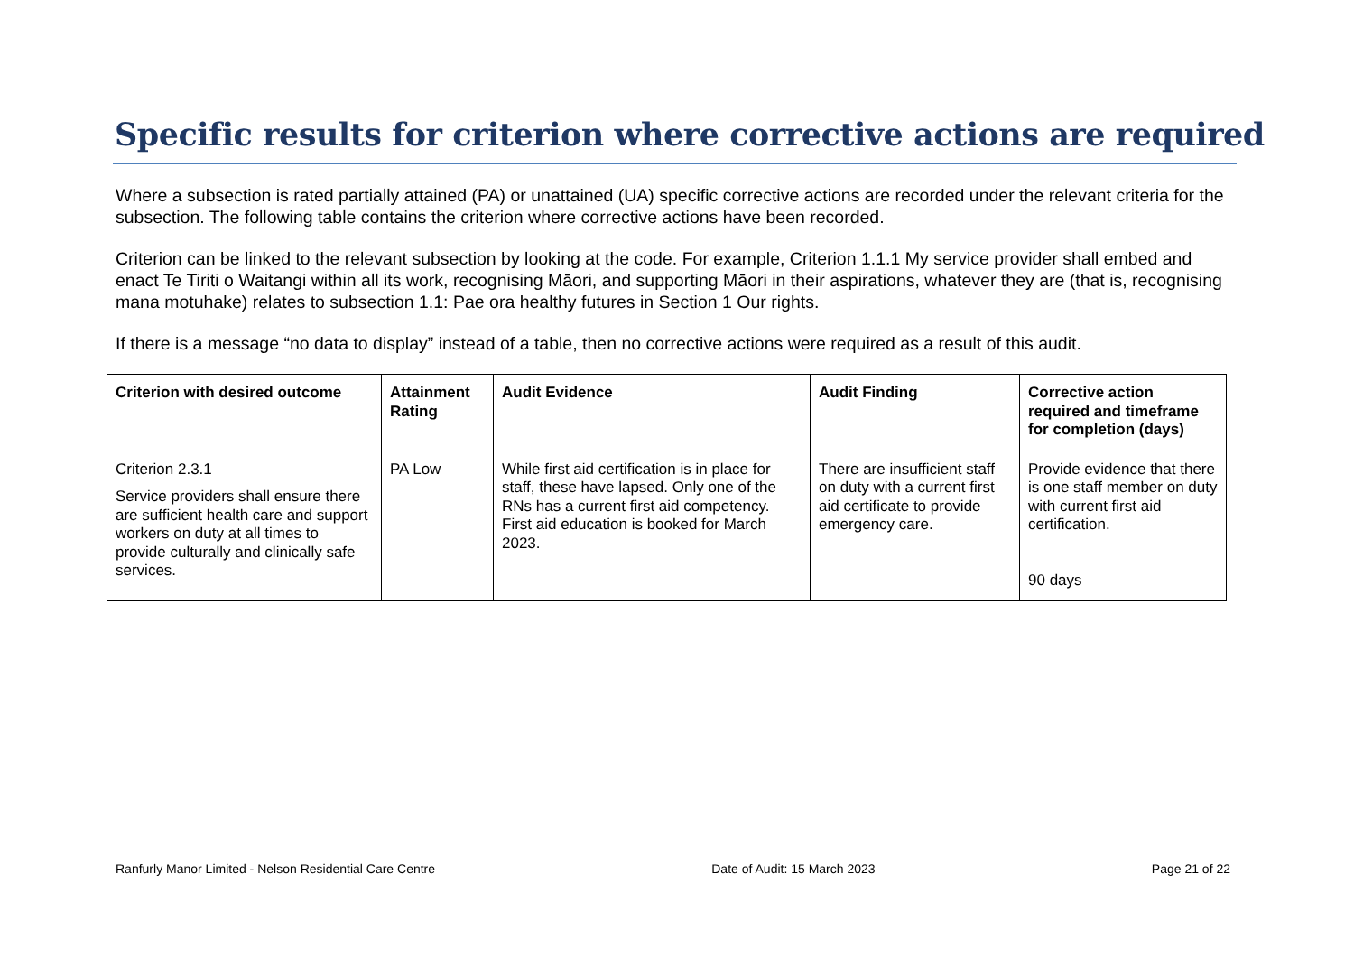Specific results for criterion where corrective actions are required
Where a subsection is rated partially attained (PA) or unattained (UA) specific corrective actions are recorded under the relevant criteria for the subsection. The following table contains the criterion where corrective actions have been recorded.
Criterion can be linked to the relevant subsection by looking at the code. For example, Criterion 1.1.1 My service provider shall embed and enact Te Tiriti o Waitangi within all its work, recognising Māori, and supporting Māori in their aspirations, whatever they are (that is, recognising mana motuhake) relates to subsection 1.1: Pae ora healthy futures in Section 1 Our rights.
If there is a message “no data to display” instead of a table, then no corrective actions were required as a result of this audit.
| Criterion with desired outcome | Attainment Rating | Audit Evidence | Audit Finding | Corrective action required and timeframe for completion (days) |
| --- | --- | --- | --- | --- |
| Criterion 2.3.1 Service providers shall ensure there are sufficient health care and support workers on duty at all times to provide culturally and clinically safe services. | PA Low | While first aid certification is in place for staff, these have lapsed. Only one of the RNs has a current first aid competency. First aid education is booked for March 2023. | There are insufficient staff on duty with a current first aid certificate to provide emergency care. | Provide evidence that there is one staff member on duty with current first aid certification. 90 days |
Ranfurly Manor Limited - Nelson Residential Care Centre Date of Audit: 15 March 2023 Page 21 of 22